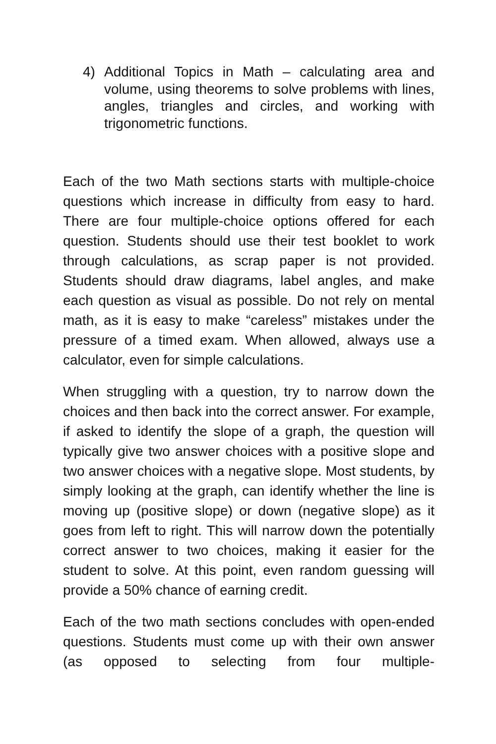4) Additional Topics in Math – calculating area and volume, using theorems to solve problems with lines, angles, triangles and circles, and working with trigonometric functions.
Each of the two Math sections starts with multiple-choice questions which increase in difficulty from easy to hard. There are four multiple-choice options offered for each question. Students should use their test booklet to work through calculations, as scrap paper is not provided. Students should draw diagrams, label angles, and make each question as visual as possible. Do not rely on mental math, as it is easy to make “careless” mistakes under the pressure of a timed exam. When allowed, always use a calculator, even for simple calculations.
When struggling with a question, try to narrow down the choices and then back into the correct answer. For example, if asked to identify the slope of a graph, the question will typically give two answer choices with a positive slope and two answer choices with a negative slope. Most students, by simply looking at the graph, can identify whether the line is moving up (positive slope) or down (negative slope) as it goes from left to right. This will narrow down the potentially correct answer to two choices, making it easier for the student to solve. At this point, even random guessing will provide a 50% chance of earning credit.
Each of the two math sections concludes with open-ended questions. Students must come up with their own answer (as opposed to selecting from four multiple-